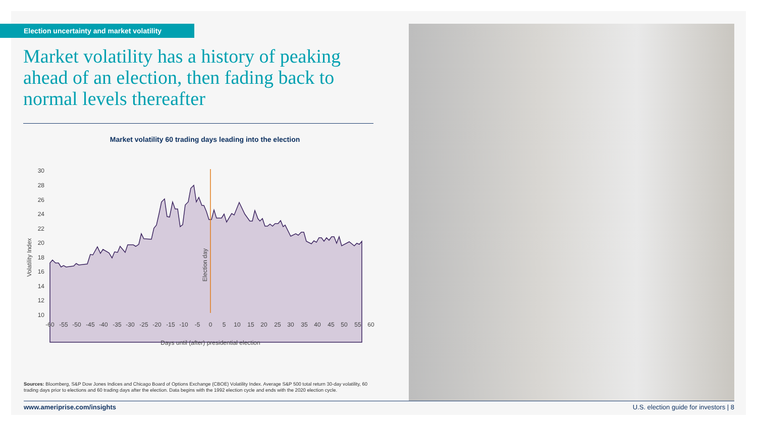Election uncertainty and market volatility
Market volatility has a history of peaking ahead of an election, then fading back to normal levels thereafter
Market volatility 60 trading days leading into the election
30
28
26
24
22
20
18
16
14
12
10
Volatility Index
Election day
-60
-55
-50
-45
-40
-35
-30
-25
-20
-15
-10
-5
0
5
10
15
20
25
30
35
40
45
50
55
60
Days until (after) presidential election
Sources: Bloomberg, S&P Dow Jones Indices and Chicago Board of Options Exchange (CBOE) Volatility Index. Average S&P 500 total return 30-day volatility, 60 trading days prior to elections and 60 trading days after the election. Data begins with the 1992 election cycle and ends with the 2020 election cycle.
www.ameriprise.com/insights U.S. election guide for investors | 8